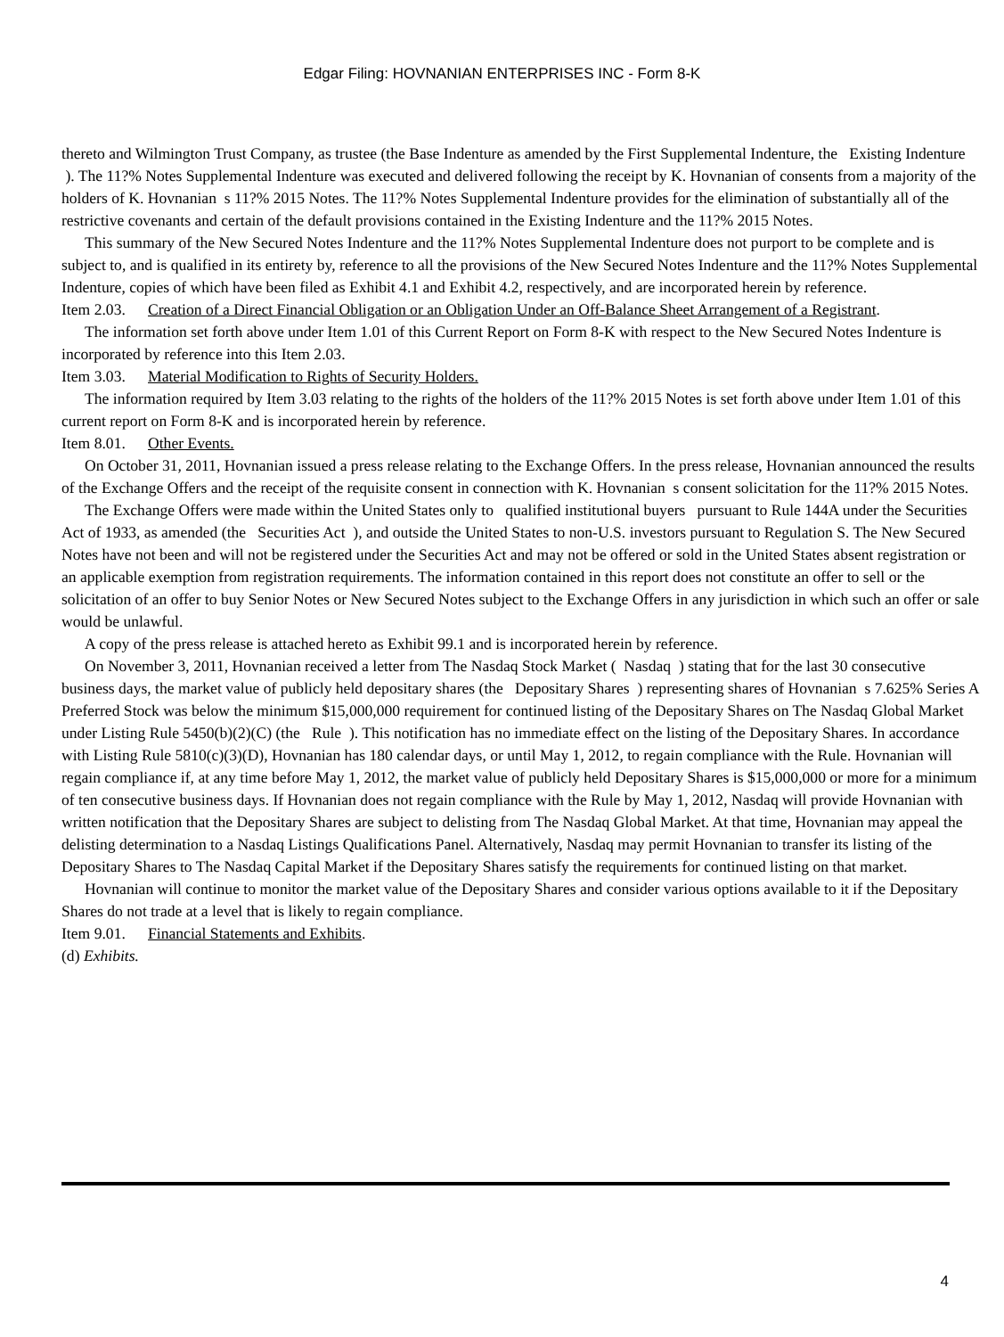Edgar Filing: HOVNANIAN ENTERPRISES INC - Form 8-K
thereto and Wilmington Trust Company, as trustee (the Base Indenture as amended by the First Supplemental Indenture, the Existing Indenture ). The 11?% Notes Supplemental Indenture was executed and delivered following the receipt by K. Hovnanian of consents from a majority of the holders of K. Hovnanian s 11?% 2015 Notes. The 11?% Notes Supplemental Indenture provides for the elimination of substantially all of the restrictive covenants and certain of the default provisions contained in the Existing Indenture and the 11?% 2015 Notes.
This summary of the New Secured Notes Indenture and the 11?% Notes Supplemental Indenture does not purport to be complete and is subject to, and is qualified in its entirety by, reference to all the provisions of the New Secured Notes Indenture and the 11?% Notes Supplemental Indenture, copies of which have been filed as Exhibit 4.1 and Exhibit 4.2, respectively, and are incorporated herein by reference.
Item 2.03. Creation of a Direct Financial Obligation or an Obligation Under an Off-Balance Sheet Arrangement of a Registrant.
The information set forth above under Item 1.01 of this Current Report on Form 8-K with respect to the New Secured Notes Indenture is incorporated by reference into this Item 2.03.
Item 3.03. Material Modification to Rights of Security Holders.
The information required by Item 3.03 relating to the rights of the holders of the 11?% 2015 Notes is set forth above under Item 1.01 of this current report on Form 8-K and is incorporated herein by reference.
Item 8.01. Other Events.
On October 31, 2011, Hovnanian issued a press release relating to the Exchange Offers. In the press release, Hovnanian announced the results of the Exchange Offers and the receipt of the requisite consent in connection with K. Hovnanian s consent solicitation for the 11?% 2015 Notes.
The Exchange Offers were made within the United States only to qualified institutional buyers pursuant to Rule 144A under the Securities Act of 1933, as amended (the Securities Act ), and outside the United States to non-U.S. investors pursuant to Regulation S. The New Secured Notes have not been and will not be registered under the Securities Act and may not be offered or sold in the United States absent registration or an applicable exemption from registration requirements. The information contained in this report does not constitute an offer to sell or the solicitation of an offer to buy Senior Notes or New Secured Notes subject to the Exchange Offers in any jurisdiction in which such an offer or sale would be unlawful.
A copy of the press release is attached hereto as Exhibit 99.1 and is incorporated herein by reference.
On November 3, 2011, Hovnanian received a letter from The Nasdaq Stock Market ( Nasdaq ) stating that for the last 30 consecutive business days, the market value of publicly held depositary shares (the Depositary Shares ) representing shares of Hovnanian s 7.625% Series A Preferred Stock was below the minimum $15,000,000 requirement for continued listing of the Depositary Shares on The Nasdaq Global Market under Listing Rule 5450(b)(2)(C) (the Rule ). This notification has no immediate effect on the listing of the Depositary Shares. In accordance with Listing Rule 5810(c)(3)(D), Hovnanian has 180 calendar days, or until May 1, 2012, to regain compliance with the Rule. Hovnanian will regain compliance if, at any time before May 1, 2012, the market value of publicly held Depositary Shares is $15,000,000 or more for a minimum of ten consecutive business days. If Hovnanian does not regain compliance with the Rule by May 1, 2012, Nasdaq will provide Hovnanian with written notification that the Depositary Shares are subject to delisting from The Nasdaq Global Market. At that time, Hovnanian may appeal the delisting determination to a Nasdaq Listings Qualifications Panel. Alternatively, Nasdaq may permit Hovnanian to transfer its listing of the Depositary Shares to The Nasdaq Capital Market if the Depositary Shares satisfy the requirements for continued listing on that market.
Hovnanian will continue to monitor the market value of the Depositary Shares and consider various options available to it if the Depositary Shares do not trade at a level that is likely to regain compliance.
Item 9.01. Financial Statements and Exhibits.
(d) Exhibits.
4